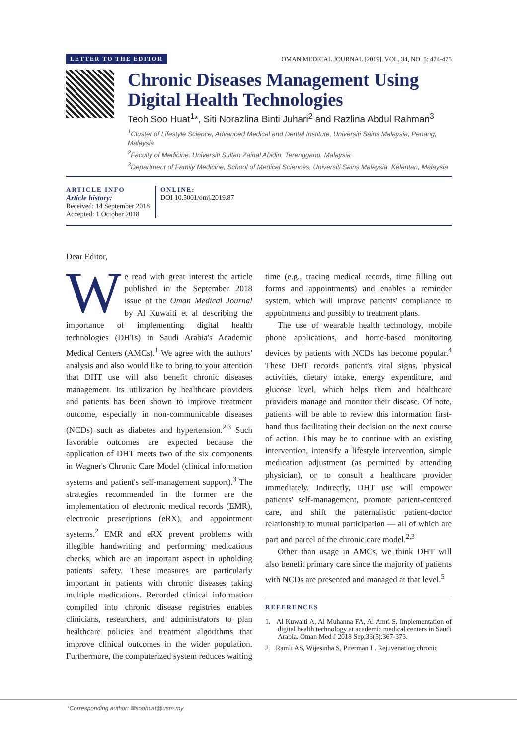LETTER TO THE EDITOR OMAN MEDICAL JOURNAL [2019], VOL. 34, NO. 5: 474-475
Chronic Diseases Management Using Digital Health Technologies
Teoh Soo Huat<sup>1</sup>*, Siti Norazlina Binti Juhari<sup>2</sup> and Razlina Abdul Rahman<sup>3</sup>
<sup>1</sup> Cluster of Lifestyle Science, Advanced Medical and Dental Institute, Universiti Sains Malaysia, Penang, Malaysia
<sup>2</sup> Faculty of Medicine, Universiti Sultan Zainal Abidin, Terengganu, Malaysia
<sup>3</sup> Department of Family Medicine, School of Medical Sciences, Universiti Sains Malaysia, Kelantan, Malaysia
ARTICLE INFO
Article history:
Received: 14 September 2018
Accepted: 1 October 2018
ONLINE:
DOI 10.5001/omj.2019.87
Dear Editor,
We read with great interest the article published in the September 2018 issue of the Oman Medical Journal by Al Kuwaiti et al describing the importance of implementing digital health technologies (DHTs) in Saudi Arabia's Academic Medical Centers (AMCs).<sup>1</sup> We agree with the authors' analysis and also would like to bring to your attention that DHT use will also benefit chronic diseases management. Its utilization by healthcare providers and patients has been shown to improve treatment outcome, especially in non-communicable diseases (NCDs) such as diabetes and hypertension.<sup>2,3</sup> Such favorable outcomes are expected because the application of DHT meets two of the six components in Wagner's Chronic Care Model (clinical information systems and patient's self-management support).<sup>3</sup> The strategies recommended in the former are the implementation of electronic medical records (EMR), electronic prescriptions (eRX), and appointment systems.<sup>2</sup> EMR and eRX prevent problems with illegible handwriting and performing medications checks, which are an important aspect in upholding patients' safety. These measures are particularly important in patients with chronic diseases taking multiple medications. Recorded clinical information compiled into chronic disease registries enables clinicians, researchers, and administrators to plan healthcare policies and treatment algorithms that improve clinical outcomes in the wider population. Furthermore, the computerized system reduces waiting time (e.g., tracing medical records, time filling out forms and appointments) and enables a reminder system, which will improve patients' compliance to appointments and possibly to treatment plans.
The use of wearable health technology, mobile phone applications, and home-based monitoring devices by patients with NCDs has become popular.<sup>4</sup> These DHT records patient's vital signs, physical activities, dietary intake, energy expenditure, and glucose level, which helps them and healthcare providers manage and monitor their disease. Of note, patients will be able to review this information first-hand thus facilitating their decision on the next course of action. This may be to continue with an existing intervention, intensify a lifestyle intervention, simple medication adjustment (as permitted by attending physician), or to consult a healthcare provider immediately. Indirectly, DHT use will empower patients' self-management, promote patient-centered care, and shift the paternalistic patient-doctor relationship to mutual participation — all of which are part and parcel of the chronic care model.<sup>2,3</sup>
Other than usage in AMCs, we think DHT will also benefit primary care since the majority of patients with NCDs are presented and managed at that level.<sup>5</sup>
REFERENCES
1. Al Kuwaiti A, Al Muhanna FA, Al Amri S. Implementation of digital health technology at academic medical centers in Saudi Arabia. Oman Med J 2018 Sep;33(5):367-373.
2. Ramli AS, Wijesinha S, Piterman L. Rejuvenating chronic
*Corresponding author: ✉soohuat@usm.my